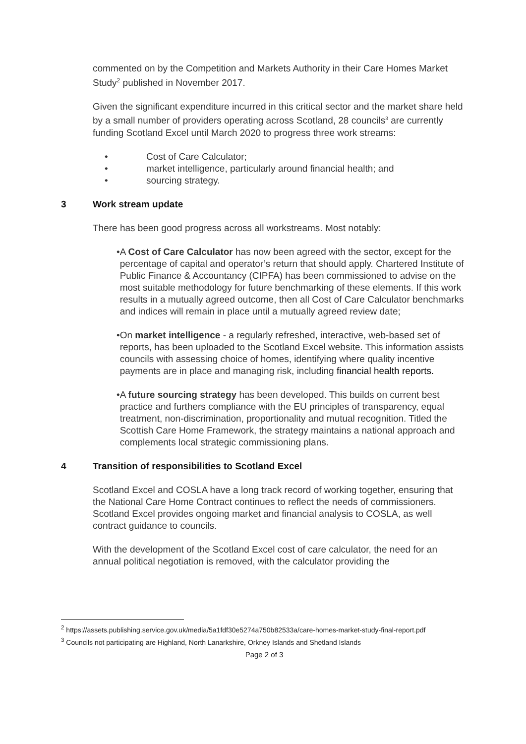commented on by the Competition and Markets Authority in their Care Homes Market Study<sup>2</sup> published in November 2017.
Given the significant expenditure incurred in this critical sector and the market share held by a small number of providers operating across Scotland, 28 councils<sup>3</sup> are currently funding Scotland Excel until March 2020 to progress three work streams:
• Cost of Care Calculator;
• market intelligence, particularly around financial health; and
• sourcing strategy.
3 Work stream update
There has been good progress across all workstreams. Most notably:
• A Cost of Care Calculator has now been agreed with the sector, except for the percentage of capital and operator’s return that should apply. Chartered Institute of Public Finance & Accountancy (CIPFA) has been commissioned to advise on the most suitable methodology for future benchmarking of these elements. If this work results in a mutually agreed outcome, then all Cost of Care Calculator benchmarks and indices will remain in place until a mutually agreed review date;
• On market intelligence - a regularly refreshed, interactive, web-based set of reports, has been uploaded to the Scotland Excel website. This information assists councils with assessing choice of homes, identifying where quality incentive payments are in place and managing risk, including financial health reports.
• A future sourcing strategy has been developed. This builds on current best practice and furthers compliance with the EU principles of transparency, equal treatment, non-discrimination, proportionality and mutual recognition. Titled the Scottish Care Home Framework, the strategy maintains a national approach and complements local strategic commissioning plans.
4 Transition of responsibilities to Scotland Excel
Scotland Excel and COSLA have a long track record of working together, ensuring that the National Care Home Contract continues to reflect the needs of commissioners. Scotland Excel provides ongoing market and financial analysis to COSLA, as well contract guidance to councils.
With the development of the Scotland Excel cost of care calculator, the need for an annual political negotiation is removed, with the calculator providing the
<sup>2</sup> https://assets.publishing.service.gov.uk/media/5a1fdf30e5274a750b82533a/care-homes-market-study-final-report.pdf
<sup>3</sup> Councils not participating are Highland, North Lanarkshire, Orkney Islands and Shetland Islands
Page 2 of 3